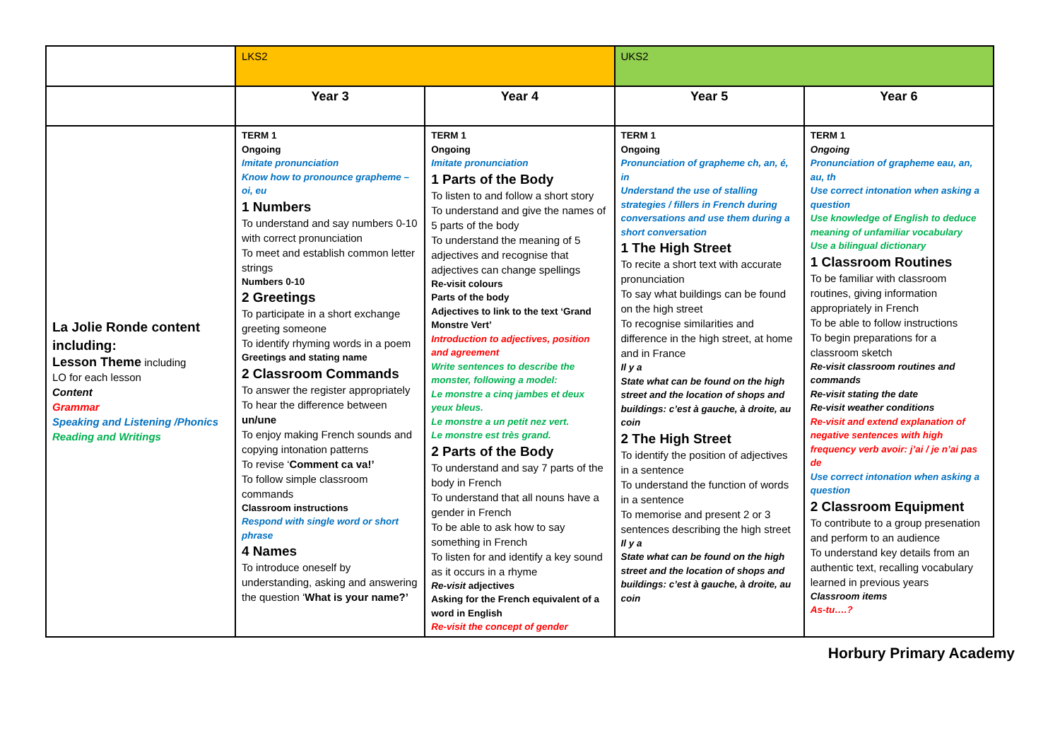| | LKS2 | | UKS2 | |
| | Year 3 | Year 4 | Year 5 | Year 6 |
| La Jolie Ronde content including: Lesson Theme including LO for each lesson Content Grammar Speaking and Listening /Phonics Reading and Writings | TERM 1 Ongoing Imitate pronunciation Know how to pronounce grapheme – oi, eu 1 Numbers To understand and say numbers 0-10 with correct pronunciation To meet and establish common letter strings Numbers 0-10 2 Greetings To participate in a short exchange greeting someone To identify rhyming words in a poem Greetings and stating name 2 Classroom Commands To answer the register appropriately To hear the difference between un/une To enjoy making French sounds and copying intonation patterns To revise ‘ Comment ca va!’ To follow simple classroom commands Classroom instructions Respond with single word or short phrase 4 Names To introduce oneself by understanding, asking and answering the question ‘ What is your name?’ | TERM 1 Ongoing Imitate pronunciation 1 Parts of the Body To listen to and follow a short story To understand and give the names of 5 parts of the body To understand the meaning of 5 adjectives and recognise that adjectives can change spellings Re-visit colours Parts of the body Adjectives to link to the text ‘Grand Monstre Vert’ Introduction to adjectives, position and agreement Write sentences to describe the monster, following a model: Le monstre a cinq jambes et deux yeux bleus. Le monstre a un petit nez vert. Le monstre est très grand. 2 Parts of the Body To understand and say 7 parts of the body in French To understand that all nouns have a gender in French To be able to ask how to say something in French To listen for and identify a key sound as it occurs in a rhyme Re-visit adjectives Asking for the French equivalent of a word in English Re-visit the concept of gender | TERM 1 Ongoing Pronunciation of grapheme ch, an, é, in Understand the use of stalling strategies / fillers in French during conversations and use them during a short conversation 1 The High Street To recite a short text with accurate pronunciation To say what buildings can be found on the high street To recognise similarities and difference in the high street, at home and in France Il y a State what can be found on the high street and the location of shops and buildings: c’est à gauche, à droite, au coin 2 The High Street To identify the position of adjectives in a sentence To understand the function of words in a sentence To memorise and present 2 or 3 sentences describing the high street Il y a State what can be found on the high street and the location of shops and buildings: c’est à gauche, à droite, au coin | TERM 1 Ongoing Pronunciation of grapheme eau, an, au, th Use correct intonation when asking a question Use knowledge of English to deduce meaning of unfamiliar vocabulary Use a bilingual dictionary 1 Classroom Routines To be familiar with classroom routines, giving information appropriately in French To be able to follow instructions To begin preparations for a classroom sketch Re-visit classroom routines and commands Re-visit stating the date Re-visit weather conditions Re-visit and extend explanation of negative sentences with high frequency verb avoir: j’ai / je n’ai pas de Use correct intonation when asking a question 2 Classroom Equipment To contribute to a group presenation and perform to an audience To understand key details from an authentic text, recalling vocabulary learned in previous years Classroom items As-tu….? |
Horbury Primary Academy